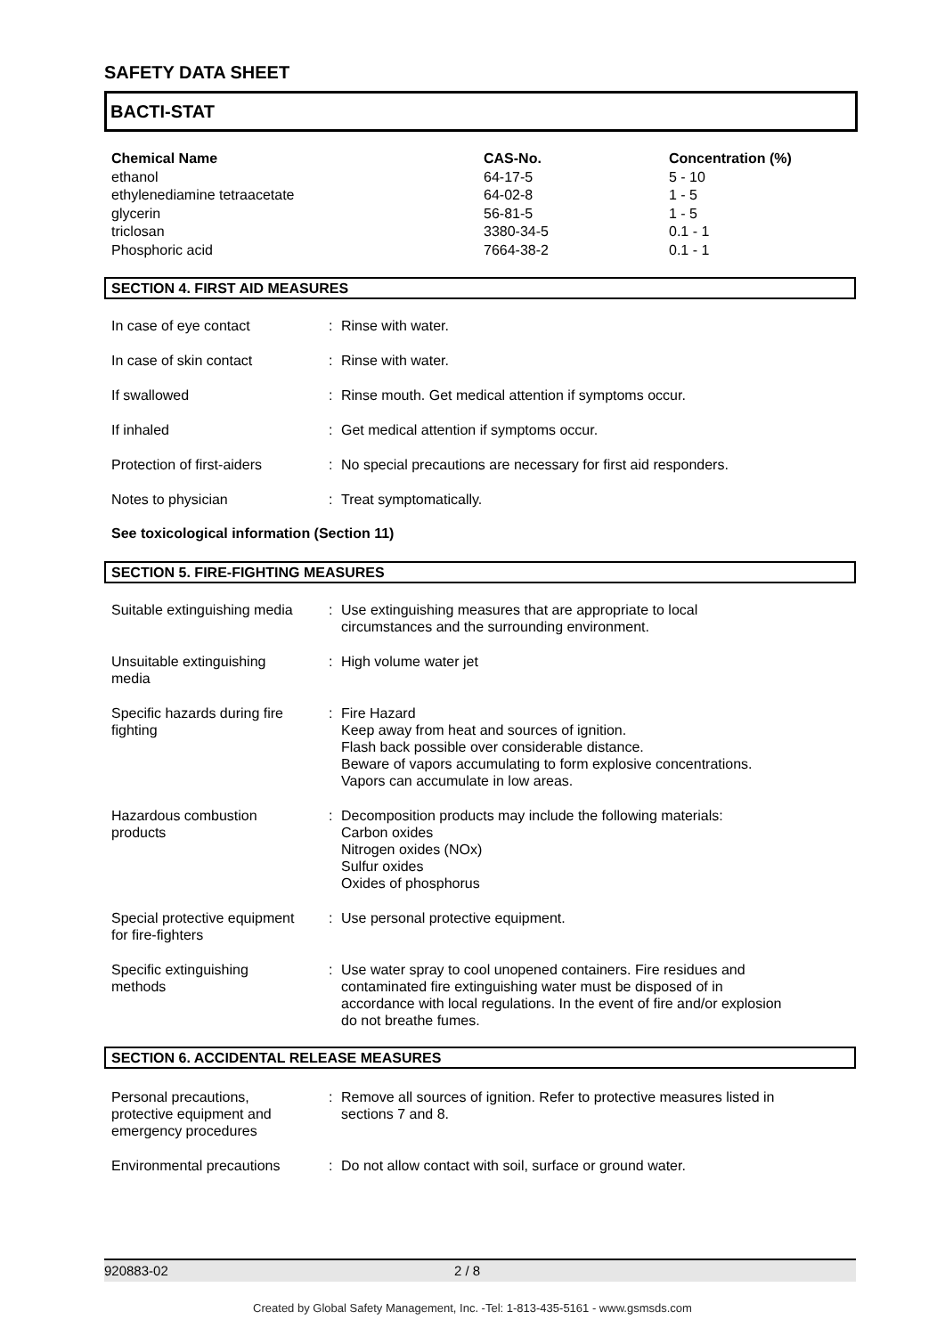SAFETY DATA SHEET
BACTI-STAT
| Chemical Name | CAS-No. | Concentration (%) |
| --- | --- | --- |
| ethanol | 64-17-5 | 5 - 10 |
| ethylenediamine tetraacetate | 64-02-8 | 1 - 5 |
| glycerin | 56-81-5 | 1 - 5 |
| triclosan | 3380-34-5 | 0.1 - 1 |
| Phosphoric acid | 7664-38-2 | 0.1 - 1 |
SECTION 4. FIRST AID MEASURES
| In case of eye contact | : | Rinse with water. |
| In case of skin contact | : | Rinse with water. |
| If swallowed | : | Rinse mouth. Get medical attention if symptoms occur. |
| If inhaled | : | Get medical attention if symptoms occur. |
| Protection of first-aiders | : | No special precautions are necessary for first aid responders. |
| Notes to physician | : | Treat symptomatically. |
See toxicological information (Section 11)
SECTION 5. FIRE-FIGHTING MEASURES
| Suitable extinguishing media | : | Use extinguishing measures that are appropriate to local circumstances and the surrounding environment. |
| Unsuitable extinguishing media | : | High volume water jet |
| Specific hazards during fire fighting | : | Fire Hazard Keep away from heat and sources of ignition. Flash back possible over considerable distance. Beware of vapors accumulating to form explosive concentrations. Vapors can accumulate in low areas. |
| Hazardous combustion products | : | Decomposition products may include the following materials: Carbon oxides Nitrogen oxides (NOx) Sulfur oxides Oxides of phosphorus |
| Special protective equipment for fire-fighters | : | Use personal protective equipment. |
| Specific extinguishing methods | : | Use water spray to cool unopened containers. Fire residues and contaminated fire extinguishing water must be disposed of in accordance with local regulations. In the event of fire and/or explosion do not breathe fumes. |
SECTION 6. ACCIDENTAL RELEASE MEASURES
| Personal precautions, protective equipment and emergency procedures | : | Remove all sources of ignition. Refer to protective measures listed in sections 7 and 8. |
| Environmental precautions | : | Do not allow contact with soil, surface or ground water. |
920883-02 2 / 8
Created by Global Safety Management, Inc. -Tel: 1-813-435-5161 - www.gsmsds.com